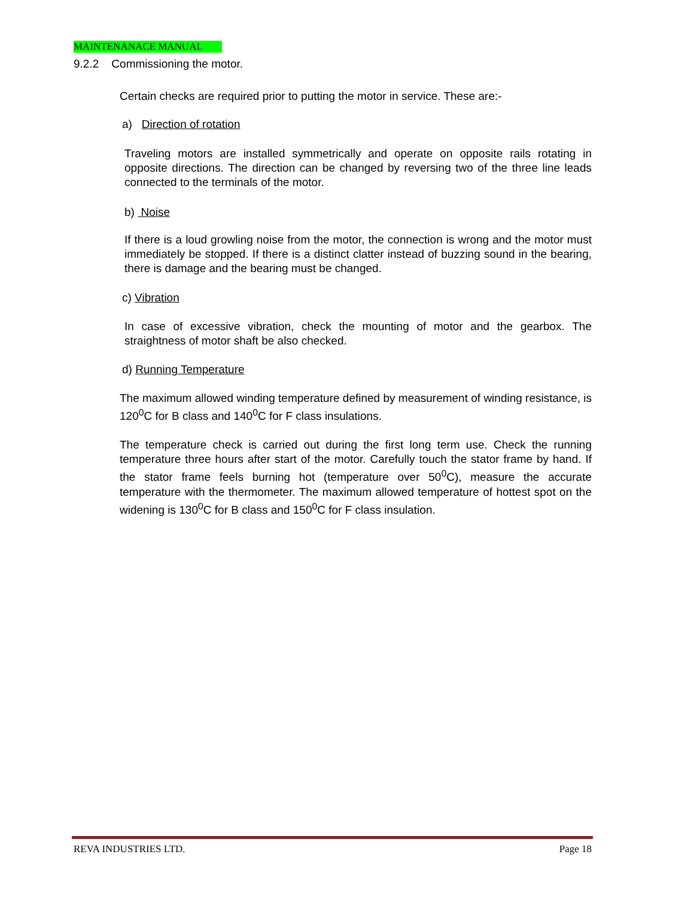MAINTENANACE MANUAL
9.2.2 Commissioning the motor.
Certain checks are required prior to putting the motor in service. These are:-
a) Direction of rotation
Traveling motors are installed symmetrically and operate on opposite rails rotating in opposite directions. The direction can be changed by reversing two of the three line leads connected to the terminals of the motor.
b) Noise
If there is a loud growling noise from the motor, the connection is wrong and the motor must immediately be stopped. If there is a distinct clatter instead of buzzing sound in the bearing, there is damage and the bearing must be changed.
c) Vibration
In case of excessive vibration, check the mounting of motor and the gearbox. The straightness of motor shaft be also checked.
d) Running Temperature
The maximum allowed winding temperature defined by measurement of winding resistance, is 120<sup>0</sup>C for B class and 140<sup>0</sup>C for F class insulations.
The temperature check is carried out during the first long term use. Check the running temperature three hours after start of the motor. Carefully touch the stator frame by hand. If the stator frame feels burning hot (temperature over 50<sup>0</sup>C), measure the accurate temperature with the thermometer. The maximum allowed temperature of hottest spot on the widening is 130<sup>0</sup>C for B class and 150<sup>0</sup>C for F class insulation.
REVA INDUSTRIES LTD. Page 18